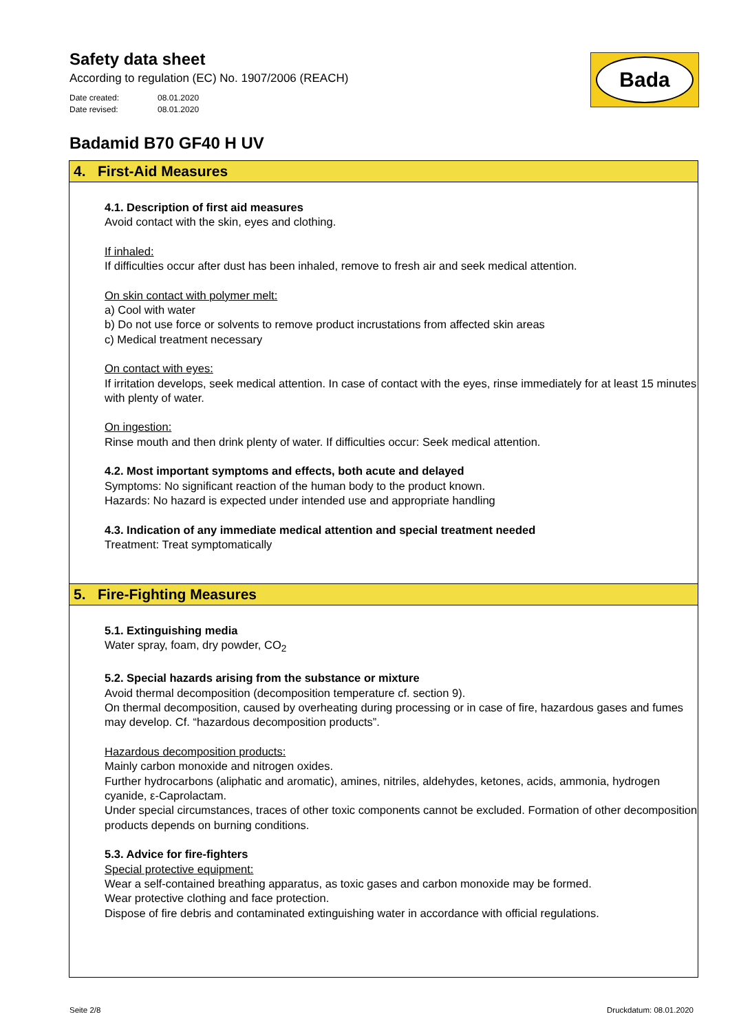Safety data sheet
According to regulation (EC) No. 1907/2006 (REACH)
Date created: 08.01.2020
Date revised: 08.01.2020
Bada
Badamid B70 GF40 H UV
4. First-Aid Measures
4.1. Description of first aid measures
Avoid contact with the skin, eyes and clothing.
If inhaled:
If difficulties occur after dust has been inhaled, remove to fresh air and seek medical attention.
On skin contact with polymer melt:
a) Cool with water
b) Do not use force or solvents to remove product incrustations from affected skin areas
c) Medical treatment necessary
On contact with eyes:
If irritation develops, seek medical attention. In case of contact with the eyes, rinse immediately for at least 15 minutes with plenty of water.
On ingestion:
Rinse mouth and then drink plenty of water. If difficulties occur: Seek medical attention.
4.2. Most important symptoms and effects, both acute and delayed
Symptoms: No significant reaction of the human body to the product known.
Hazards: No hazard is expected under intended use and appropriate handling
4.3. Indication of any immediate medical attention and special treatment needed
Treatment: Treat symptomatically
5. Fire-Fighting Measures
5.1. Extinguishing media
Water spray, foam, dry powder, CO<sub>2</sub>
5.2. Special hazards arising from the substance or mixture
Avoid thermal decomposition (decomposition temperature cf. section 9).
On thermal decomposition, caused by overheating during processing or in case of fire, hazardous gases and fumes may develop. Cf. “hazardous decomposition products”.
Hazardous decomposition products:
Mainly carbon monoxide and nitrogen oxides.
Further hydrocarbons (aliphatic and aromatic), amines, nitriles, aldehydes, ketones, acids, ammonia, hydrogen cyanide, ε-Caprolactam.
Under special circumstances, traces of other toxic components cannot be excluded. Formation of other decomposition products depends on burning conditions.
5.3. Advice for fire-fighters
Special protective equipment:
Wear a self-contained breathing apparatus, as toxic gases and carbon monoxide may be formed.
Wear protective clothing and face protection.
Dispose of fire debris and contaminated extinguishing water in accordance with official regulations.
Seite 2/8 Druckdatum: 08.01.2020